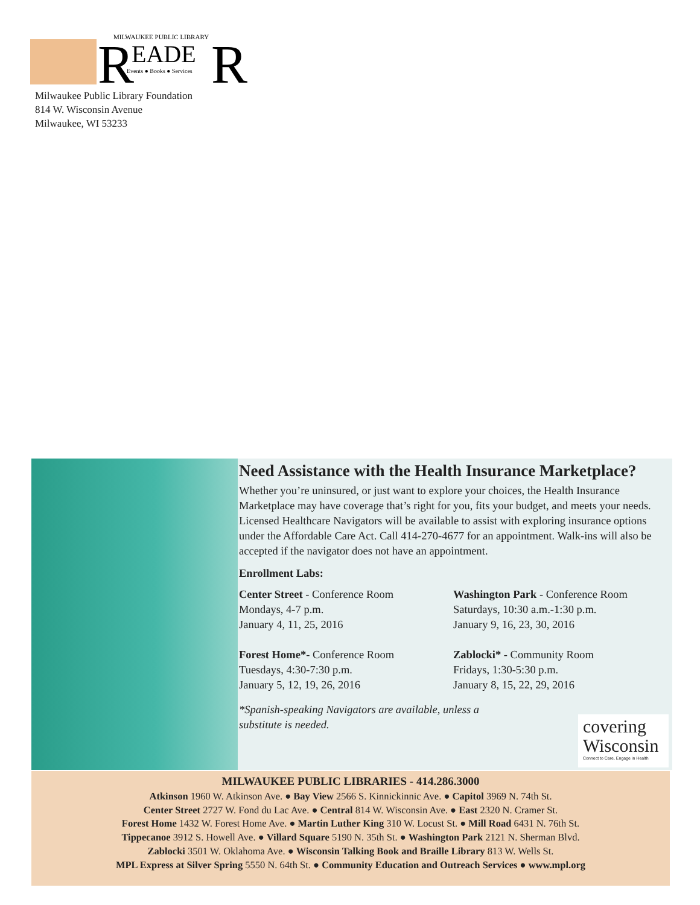R
EADE
R
MILWAUKEE PUBLIC LIBRARY
Events ● Books ● Services
Milwaukee Public Library Foundation
814 W. Wisconsin Avenue
Milwaukee, WI 53233
Need Assistance with the Health Insurance Marketplace?
Whether you’re uninsured, or just want to explore your choices, the Health Insurance Marketplace may have coverage that’s right for you, fits your budget, and meets your needs. Licensed Healthcare Navigators will be available to assist with exploring insurance options under the Affordable Care Act. Call 414-270-4677 for an appointment. Walk-ins will also be accepted if the navigator does not have an appointment.
Enrollment Labs:
Center Street - Conference Room
Mondays, 4-7 p.m.
January 4, 11, 25, 2016
Washington Park - Conference Room
Saturdays, 10:30 a.m.-1:30 p.m.
January 9, 16, 23, 30, 2016
Forest Home*- Conference Room
Tuesdays, 4:30-7:30 p.m.
January 5, 12, 19, 26, 2016
Zablocki* - Community Room
Fridays, 1:30-5:30 p.m.
January 8, 15, 22, 29, 2016
*Spanish-speaking Navigators are available, unless a substitute is needed.
covering
Wisconsin
Connect to Care, Engage in Health
MILWAUKEE PUBLIC LIBRARIES - 414.286.3000
Atkinson 1960 W. Atkinson Ave. ● Bay View 2566 S. Kinnickinnic Ave. ● Capitol 3969 N. 74th St.
Center Street 2727 W. Fond du Lac Ave. ● Central 814 W. Wisconsin Ave. ● East 2320 N. Cramer St.
Forest Home 1432 W. Forest Home Ave. ● Martin Luther King 310 W. Locust St. ● Mill Road 6431 N. 76th St.
Tippecanoe 3912 S. Howell Ave. ● Villard Square 5190 N. 35th St. ● Washington Park 2121 N. Sherman Blvd.
Zablocki 3501 W. Oklahoma Ave. ● Wisconsin Talking Book and Braille Library 813 W. Wells St.
MPL Express at Silver Spring 5550 N. 64th St. ● Community Education and Outreach Services ● www.mpl.org